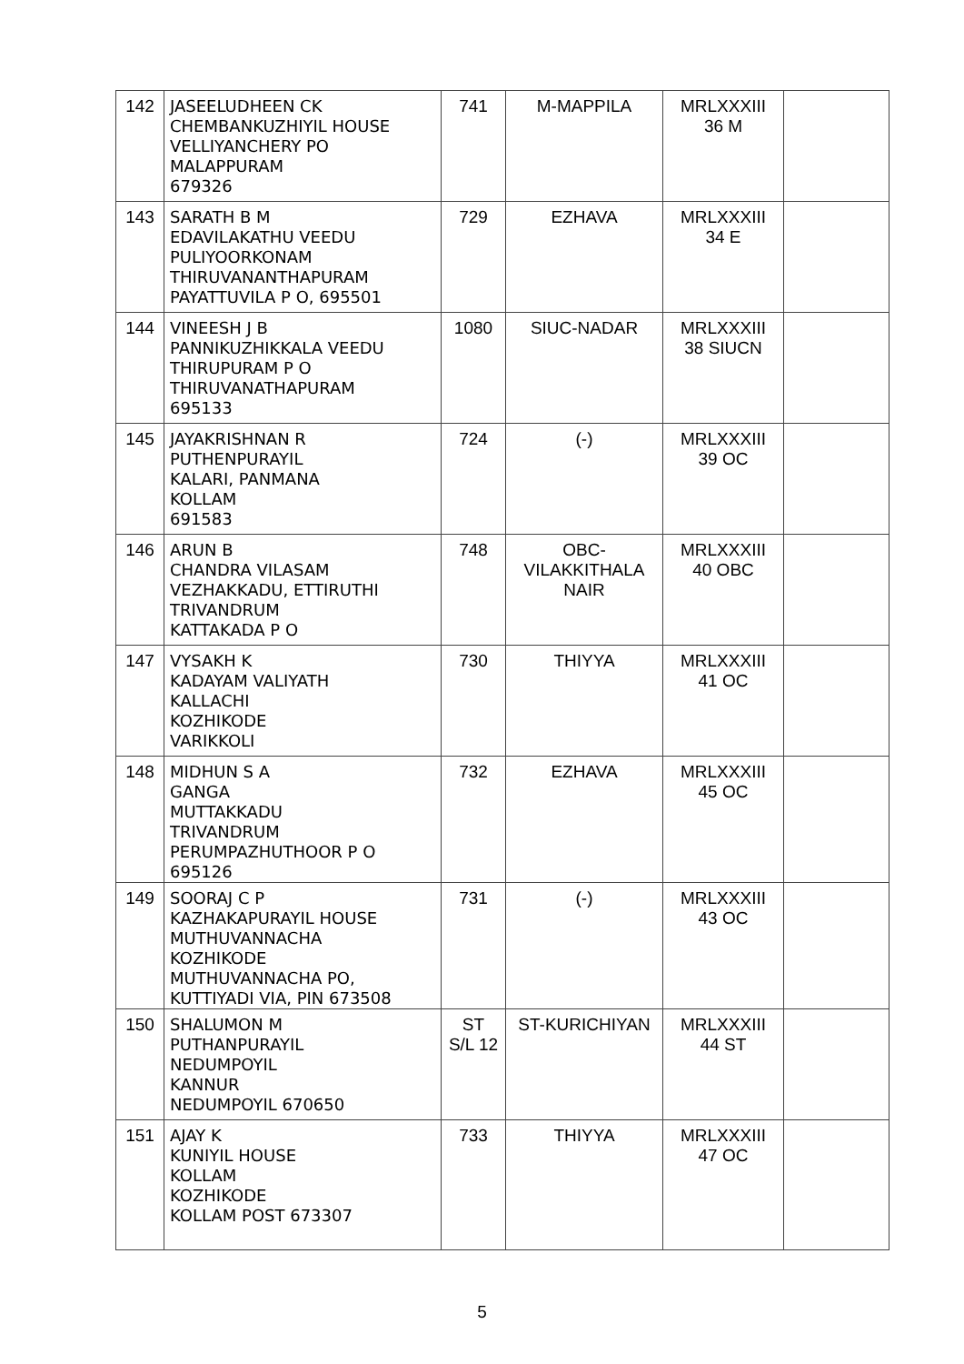| 142 | JASEELUDHEEN CK CHEMBANKUZHIYIL HOUSE VELLIYANCHERY PO MALAPPURAM 679326 | 741 | M-MAPPILA | MRLXXXIII 36 M | |
| 143 | SARATH B M EDAVILAKATHU VEEDU PULIYOORKONAM THIRUVANANTHAPURAM PAYATTUVILA P O, 695501 | 729 | EZHAVA | MRLXXXIII 34 E | |
| 144 | VINEESH J B PANNIKUZHIKKALA VEEDU THIRUPURAM P O THIRUVANATHAPURAM 695133 | 1080 | SIUC-NADAR | MRLXXXIII 38 SIUCN | |
| 145 | JAYAKRISHNAN R PUTHENPURAYIL KALARI, PANMANA KOLLAM 691583 | 724 | (-) | MRLXXXIII 39 OC | |
| 146 | ARUN B CHANDRA VILASAM VEZHAKKADU, ETTIRUTHI TRIVANDRUM KATTAKADA P O | 748 | OBC- VILAKKITHALA NAIR | MRLXXXIII 40 OBC | |
| 147 | VYSAKH K KADAYAM VALIYATH KALLACHI KOZHIKODE VARIKKOLI | 730 | THIYYA | MRLXXXIII 41 OC | |
| 148 | MIDHUN S A GANGA MUTTAKKADU TRIVANDRUM PERUMPAZHUTHOOR P O 695126 | 732 | EZHAVA | MRLXXXIII 45 OC | |
| 149 | SOORAJ C P KAZHAKAPURAYIL HOUSE MUTHUVANNACHA KOZHIKODE MUTHUVANNACHA PO, KUTTIYADI VIA, PIN 673508 | 731 | (-) | MRLXXXIII 43 OC | |
| 150 | SHALUMON M PUTHANPURAYIL NEDUMPOYIL KANNUR NEDUMPOYIL 670650 | ST S/L 12 | ST-KURICHIYAN | MRLXXXIII 44 ST | |
| 151 | AJAY K KUNIYIL HOUSE KOLLAM KOZHIKODE KOLLAM POST 673307 | 733 | THIYYA | MRLXXXIII 47 OC | |
5